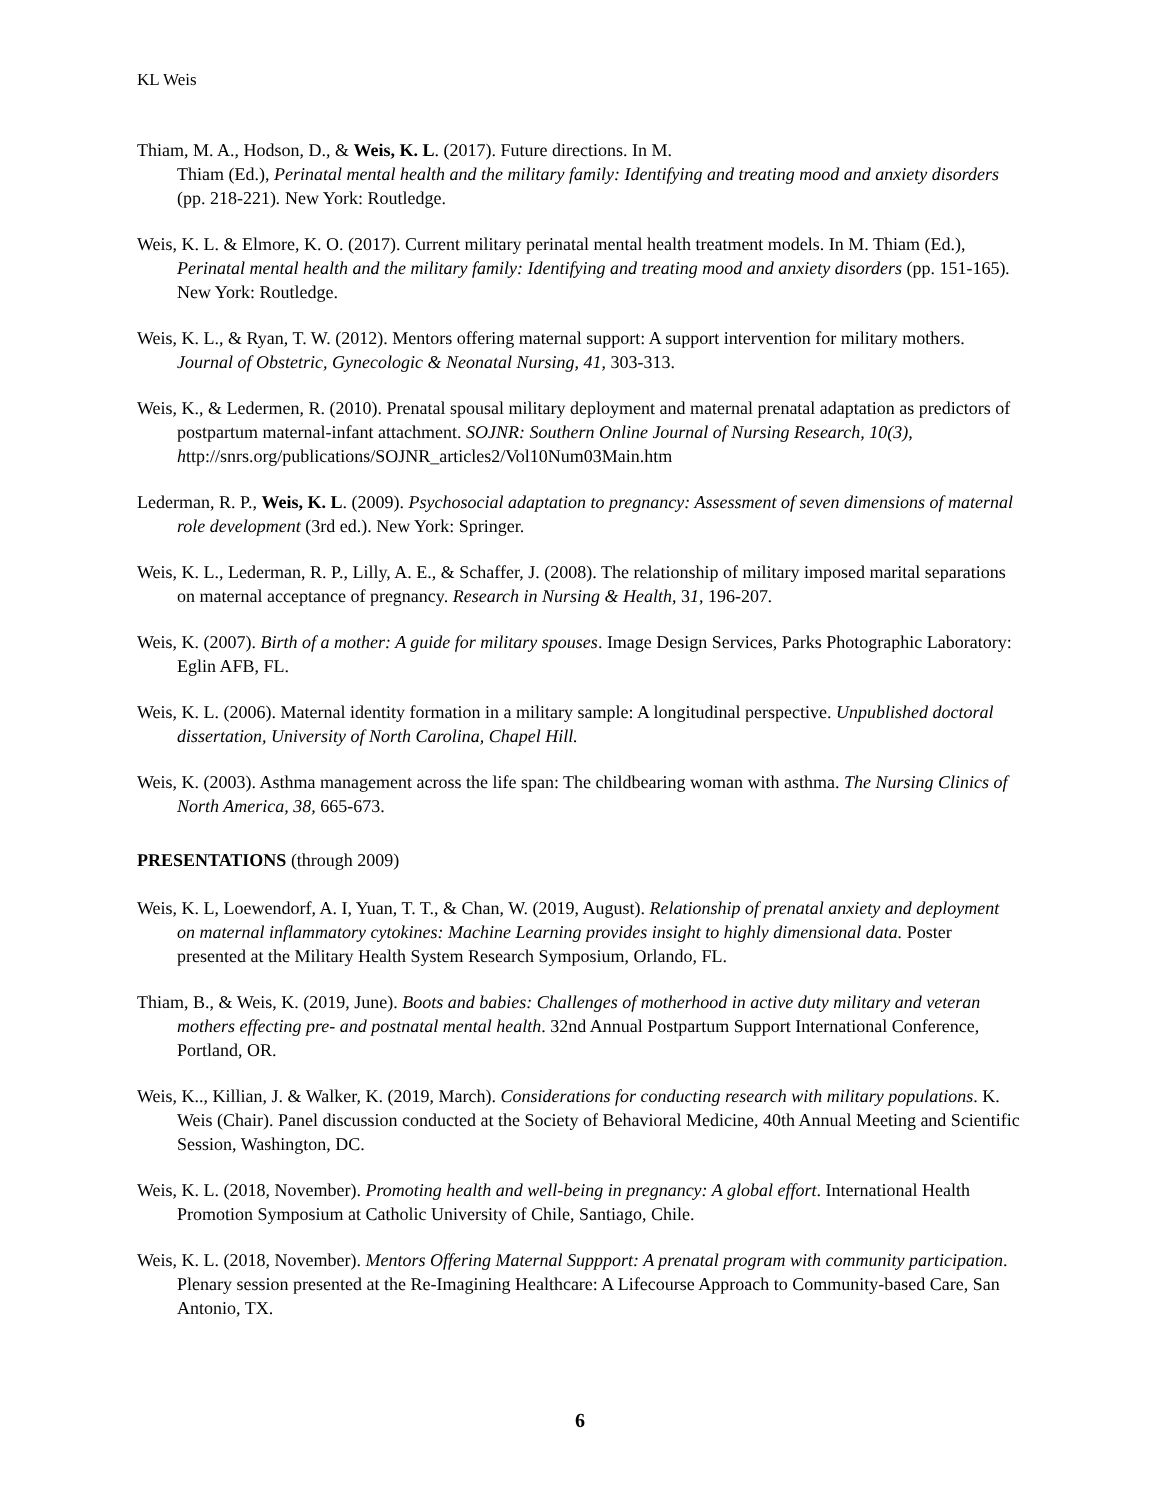KL Weis
Thiam, M. A., Hodson, D., & Weis, K. L. (2017). Future directions. In M.
Thiam (Ed.), Perinatal mental health and the military family: Identifying and treating mood and anxiety disorders (pp. 218-221). New York: Routledge.
Weis, K. L. & Elmore, K. O. (2017). Current military perinatal mental health treatment models. In M. Thiam (Ed.), Perinatal mental health and the military family: Identifying and treating mood and anxiety disorders (pp. 151-165). New York: Routledge.
Weis, K. L., & Ryan, T. W. (2012). Mentors offering maternal support: A support intervention for military mothers. Journal of Obstetric, Gynecologic & Neonatal Nursing, 41, 303-313.
Weis, K., & Ledermen, R. (2010). Prenatal spousal military deployment and maternal prenatal adaptation as predictors of postpartum maternal-infant attachment. SOJNR: Southern Online Journal of Nursing Research, 10(3),
http://snrs.org/publications/SOJNR_articles2/Vol10Num03Main.htm
Lederman, R. P., Weis, K. L. (2009). Psychosocial adaptation to pregnancy: Assessment of seven dimensions of maternal role development (3rd ed.). New York: Springer.
Weis, K. L., Lederman, R. P., Lilly, A. E., & Schaffer, J. (2008). The relationship of military imposed marital separations on maternal acceptance of pregnancy. Research in Nursing & Health, 31, 196-207.
Weis, K. (2007). Birth of a mother: A guide for military spouses. Image Design Services, Parks Photographic Laboratory: Eglin AFB, FL.
Weis, K. L. (2006). Maternal identity formation in a military sample: A longitudinal perspective. Unpublished doctoral dissertation, University of North Carolina, Chapel Hill.
Weis, K. (2003). Asthma management across the life span: The childbearing woman with asthma. The Nursing Clinics of North America, 38, 665-673.
PRESENTATIONS (through 2009)
Weis, K. L, Loewendorf, A. I, Yuan, T. T., & Chan, W. (2019, August). Relationship of prenatal anxiety and deployment on maternal inflammatory cytokines: Machine Learning provides insight to highly dimensional data. Poster presented at the Military Health System Research Symposium, Orlando, FL.
Thiam, B., & Weis, K. (2019, June). Boots and babies: Challenges of motherhood in active duty military and veteran mothers effecting pre- and postnatal mental health. 32nd Annual Postpartum Support International Conference, Portland, OR.
Weis, K.., Killian, J. & Walker, K. (2019, March). Considerations for conducting research with military populations. K. Weis (Chair). Panel discussion conducted at the Society of Behavioral Medicine, 40th Annual Meeting and Scientific Session, Washington, DC.
Weis, K. L. (2018, November). Promoting health and well-being in pregnancy: A global effort. International Health Promotion Symposium at Catholic University of Chile, Santiago, Chile.
Weis, K. L. (2018, November). Mentors Offering Maternal Suppport: A prenatal program with community participation. Plenary session presented at the Re-Imagining Healthcare: A Lifecourse Approach to Community-based Care, San Antonio, TX.
6